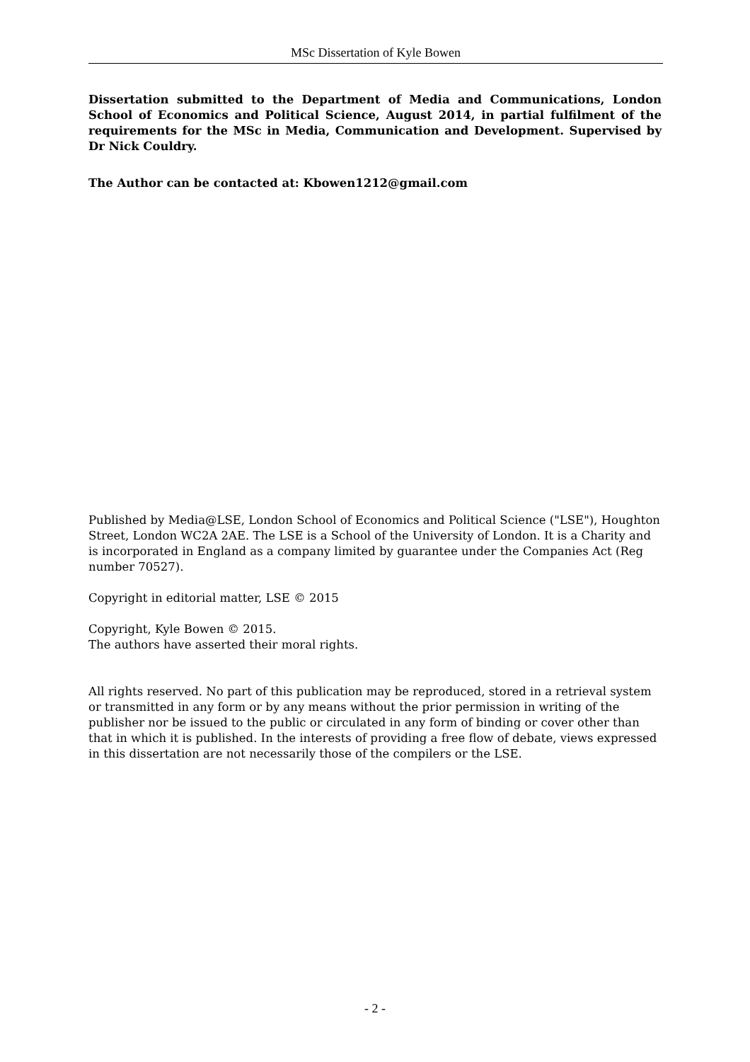MSc Dissertation of Kyle Bowen
Dissertation submitted to the Department of Media and Communications, London School of Economics and Political Science, August 2014, in partial fulfilment of the requirements for the MSc in Media, Communication and Development. Supervised by Dr Nick Couldry.
The Author can be contacted at: Kbowen1212@gmail.com
Published by Media@LSE, London School of Economics and Political Science ("LSE"), Houghton Street, London WC2A 2AE. The LSE is a School of the University of London. It is a Charity and is incorporated in England as a company limited by guarantee under the Companies Act (Reg number 70527).
Copyright in editorial matter, LSE © 2015
Copyright, Kyle Bowen © 2015.
The authors have asserted their moral rights.
All rights reserved. No part of this publication may be reproduced, stored in a retrieval system or transmitted in any form or by any means without the prior permission in writing of the publisher nor be issued to the public or circulated in any form of binding or cover other than that in which it is published. In the interests of providing a free flow of debate, views expressed in this dissertation are not necessarily those of the compilers or the LSE.
- 2 -